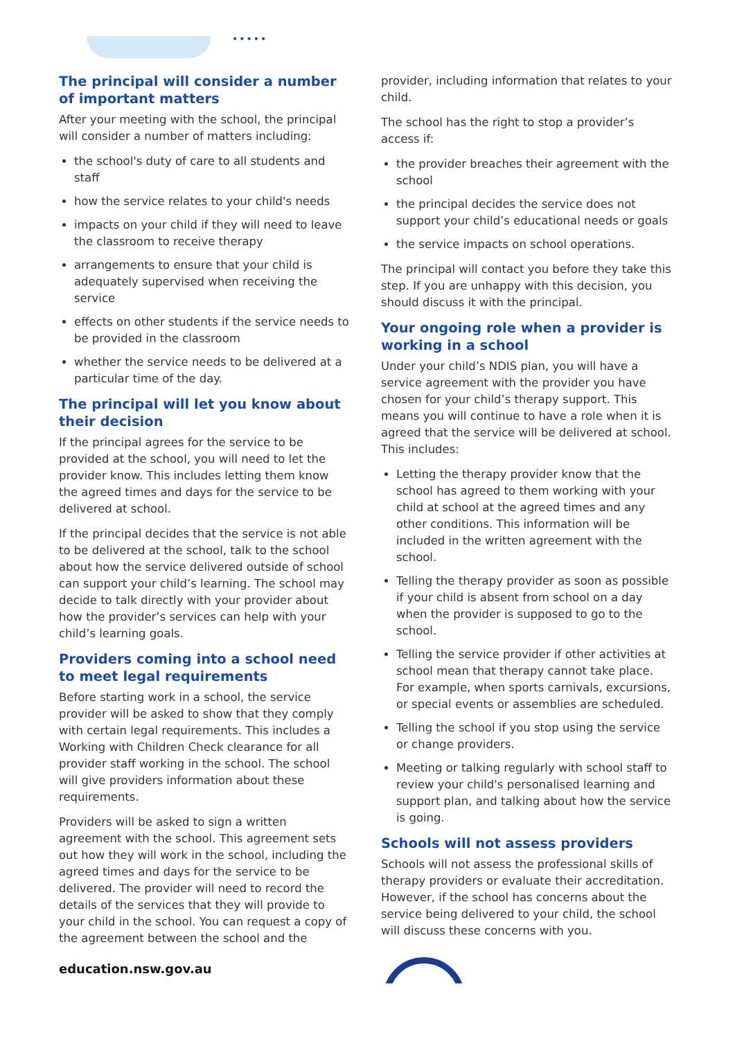•••••
The principal will consider a number of important matters
After your meeting with the school, the principal will consider a number of matters including:
the school's duty of care to all students and staff
how the service relates to your child's needs
impacts on your child if they will need to leave the classroom to receive therapy
arrangements to ensure that your child is adequately supervised when receiving the service
effects on other students if the service needs to be provided in the classroom
whether the service needs to be delivered at a particular time of the day.
The principal will let you know about their decision
If the principal agrees for the service to be provided at the school, you will need to let the provider know. This includes letting them know the agreed times and days for the service to be delivered at school.
If the principal decides that the service is not able to be delivered at the school, talk to the school about how the service delivered outside of school can support your child’s learning. The school may decide to talk directly with your provider about how the provider’s services can help with your child’s learning goals.
Providers coming into a school need to meet legal requirements
Before starting work in a school, the service provider will be asked to show that they comply with certain legal requirements. This includes a Working with Children Check clearance for all provider staff working in the school. The school will give providers information about these requirements.
Providers will be asked to sign a written agreement with the school. This agreement sets out how they will work in the school, including the agreed times and days for the service to be delivered. The provider will need to record the details of the services that they will provide to your child in the school. You can request a copy of the agreement between the school and the
education.nsw.gov.au
provider, including information that relates to your child.
The school has the right to stop a provider’s access if:
the provider breaches their agreement with the school
the principal decides the service does not support your child’s educational needs or goals
the service impacts on school operations.
The principal will contact you before they take this step. If you are unhappy with this decision, you should discuss it with the principal.
Your ongoing role when a provider is working in a school
Under your child’s NDIS plan, you will have a service agreement with the provider you have chosen for your child’s therapy support. This means you will continue to have a role when it is agreed that the service will be delivered at school. This includes:
Letting the therapy provider know that the school has agreed to them working with your child at school at the agreed times and any other conditions. This information will be included in the written agreement with the school.
Telling the therapy provider as soon as possible if your child is absent from school on a day when the provider is supposed to go to the school.
Telling the service provider if other activities at school mean that therapy cannot take place. For example, when sports carnivals, excursions, or special events or assemblies are scheduled.
Telling the school if you stop using the service or change providers.
Meeting or talking regularly with school staff to review your child's personalised learning and support plan, and talking about how the service is going.
Schools will not assess providers
Schools will not assess the professional skills of therapy providers or evaluate their accreditation. However, if the school has concerns about the service being delivered to your child, the school will discuss these concerns with you.